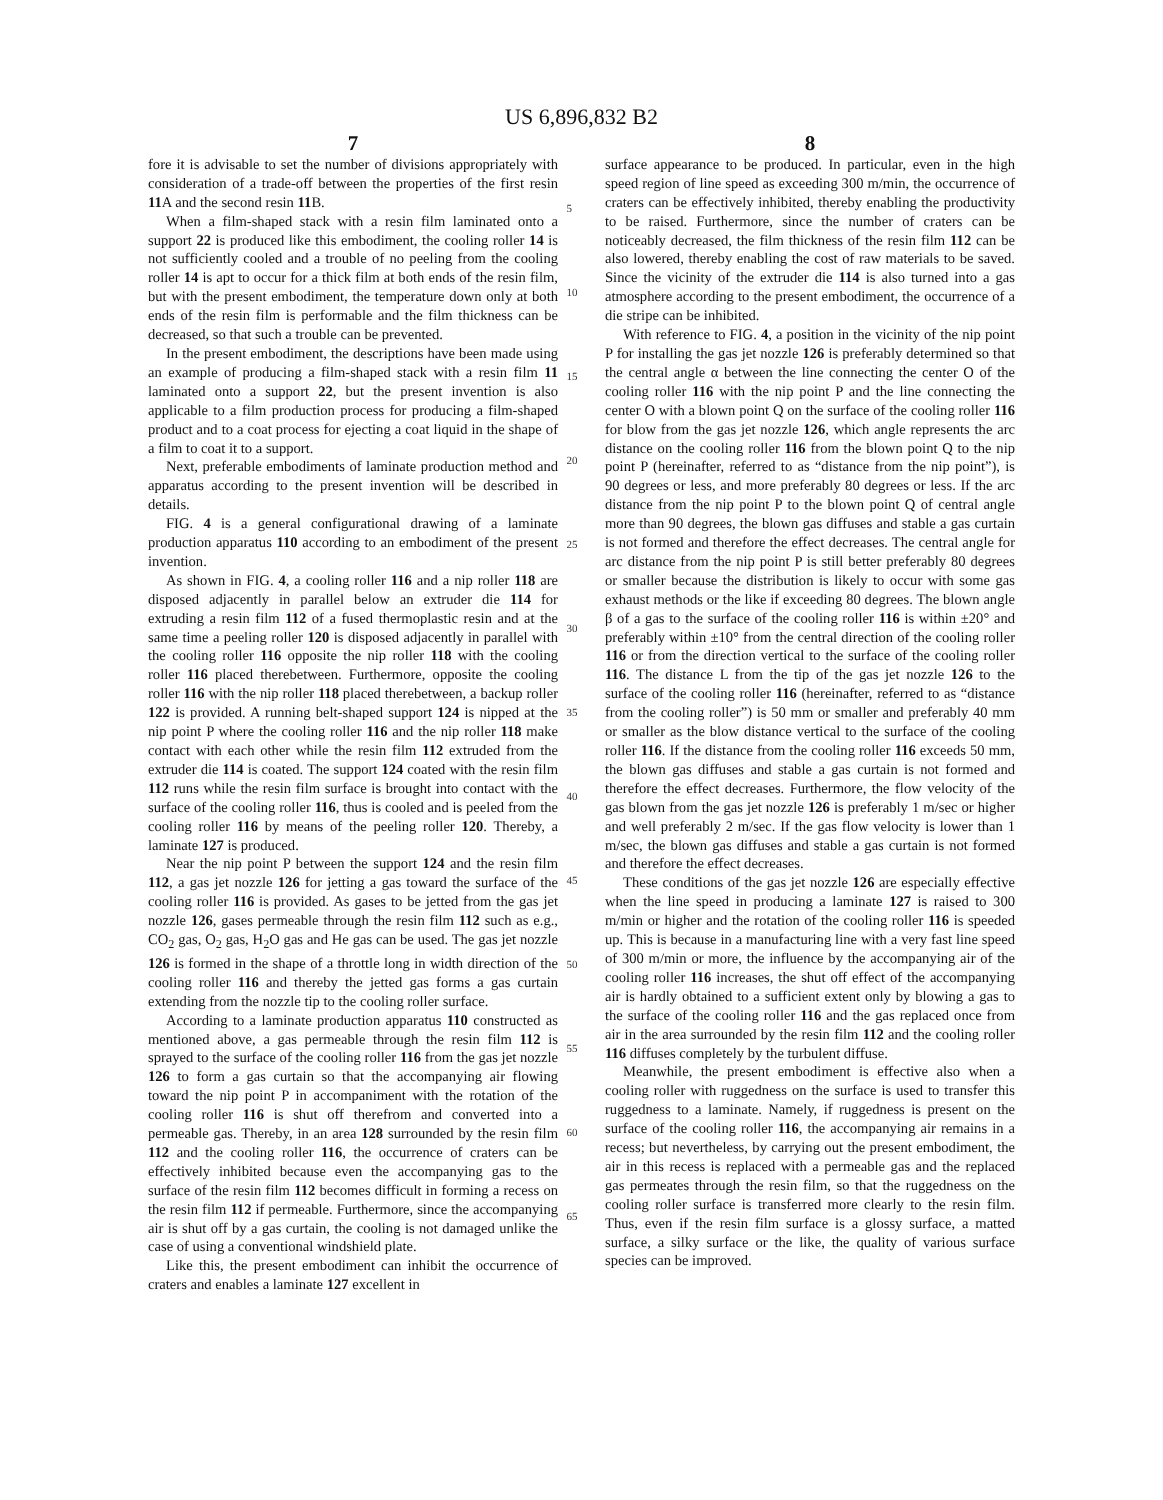US 6,896,832 B2
7
fore it is advisable to set the number of divisions appropriately with consideration of a trade-off between the properties of the first resin 11 A and the second resin 11 B.
When a film-shaped stack with a resin film laminated onto a support 22 is produced like this embodiment, the cooling roller 14 is not sufficiently cooled and a trouble of no peeling from the cooling roller 14 is apt to occur for a thick film at both ends of the resin film, but with the present embodiment, the temperature down only at both ends of the resin film is performable and the film thickness can be decreased, so that such a trouble can be prevented.
In the present embodiment, the descriptions have been made using an example of producing a film-shaped stack with a resin film 11 laminated onto a support 22, but the present invention is also applicable to a film production process for producing a film-shaped product and to a coat process for ejecting a coat liquid in the shape of a film to coat it to a support.
Next, preferable embodiments of laminate production method and apparatus according to the present invention will be described in details.
FIG. 4 is a general configurational drawing of a laminate production apparatus 110 according to an embodiment of the present invention.
As shown in FIG. 4, a cooling roller 116 and a nip roller 118 are disposed adjacently in parallel below an extruder die 114 for extruding a resin film 112 of a fused thermoplastic resin and at the same time a peeling roller 120 is disposed adjacently in parallel with the cooling roller 116 opposite the nip roller 118 with the cooling roller 116 placed therebetween. Furthermore, opposite the cooling roller 116 with the nip roller 118 placed therebetween, a backup roller 122 is provided. A running belt-shaped support 124 is nipped at the nip point P where the cooling roller 116 and the nip roller 118 make contact with each other while the resin film 112 extruded from the extruder die 114 is coated. The support 124 coated with the resin film 112 runs while the resin film surface is brought into contact with the surface of the cooling roller 116, thus is cooled and is peeled from the cooling roller 116 by means of the peeling roller 120. Thereby, a laminate 127 is produced.
Near the nip point P between the support 124 and the resin film 112, a gas jet nozzle 126 for jetting a gas toward the surface of the cooling roller 116 is provided. As gases to be jetted from the gas jet nozzle 126, gases permeable through the resin film 112 such as e.g., CO<sub>2</sub> gas, O<sub>2</sub> gas, H<sub>2</sub>O gas and He gas can be used. The gas jet nozzle 126 is formed in the shape of a throttle long in width direction of the cooling roller 116 and thereby the jetted gas forms a gas curtain extending from the nozzle tip to the cooling roller surface.
According to a laminate production apparatus 110 constructed as mentioned above, a gas permeable through the resin film 112 is sprayed to the surface of the cooling roller 116 from the gas jet nozzle 126 to form a gas curtain so that the accompanying air flowing toward the nip point P in accompaniment with the rotation of the cooling roller 116 is shut off therefrom and converted into a permeable gas. Thereby, in an area 128 surrounded by the resin film 112 and the cooling roller 116, the occurrence of craters can be effectively inhibited because even the accompanying gas to the surface of the resin film 112 becomes difficult in forming a recess on the resin film 112 if permeable. Furthermore, since the accompanying air is shut off by a gas curtain, the cooling is not damaged unlike the case of using a conventional windshield plate.
Like this, the present embodiment can inhibit the occurrence of craters and enables a laminate 127 excellent in
5
10
15
20
25
30
35
40
45
50
55
60
65
8
surface appearance to be produced. In particular, even in the high speed region of line speed as exceeding 300 m/min, the occurrence of craters can be effectively inhibited, thereby enabling the productivity to be raised. Furthermore, since the number of craters can be noticeably decreased, the film thickness of the resin film 112 can be also lowered, thereby enabling the cost of raw materials to be saved. Since the vicinity of the extruder die 114 is also turned into a gas atmosphere according to the present embodiment, the occurrence of a die stripe can be inhibited.
With reference to FIG. 4, a position in the vicinity of the nip point P for installing the gas jet nozzle 126 is preferably determined so that the central angle α between the line connecting the center O of the cooling roller 116 with the nip point P and the line connecting the center O with a blown point Q on the surface of the cooling roller 116 for blow from the gas jet nozzle 126, which angle represents the arc distance on the cooling roller 116 from the blown point Q to the nip point P (hereinafter, referred to as “distance from the nip point”), is 90 degrees or less, and more preferably 80 degrees or less. If the arc distance from the nip point P to the blown point Q of central angle more than 90 degrees, the blown gas diffuses and stable a gas curtain is not formed and therefore the effect decreases. The central angle for arc distance from the nip point P is still better preferably 80 degrees or smaller because the distribution is likely to occur with some gas exhaust methods or the like if exceeding 80 degrees. The blown angle β of a gas to the surface of the cooling roller 116 is within ±20° and preferably within ±10° from the central direction of the cooling roller 116 or from the direction vertical to the surface of the cooling roller 116. The distance L from the tip of the gas jet nozzle 126 to the surface of the cooling roller 116 (hereinafter, referred to as “distance from the cooling roller”) is 50 mm or smaller and preferably 40 mm or smaller as the blow distance vertical to the surface of the cooling roller 116. If the distance from the cooling roller 116 exceeds 50 mm, the blown gas diffuses and stable a gas curtain is not formed and therefore the effect decreases. Furthermore, the flow velocity of the gas blown from the gas jet nozzle 126 is preferably 1 m/sec or higher and well preferably 2 m/sec. If the gas flow velocity is lower than 1 m/sec, the blown gas diffuses and stable a gas curtain is not formed and therefore the effect decreases.
These conditions of the gas jet nozzle 126 are especially effective when the line speed in producing a laminate 127 is raised to 300 m/min or higher and the rotation of the cooling roller 116 is speeded up. This is because in a manufacturing line with a very fast line speed of 300 m/min or more, the influence by the accompanying air of the cooling roller 116 increases, the shut off effect of the accompanying air is hardly obtained to a sufficient extent only by blowing a gas to the surface of the cooling roller 116 and the gas replaced once from air in the area surrounded by the resin film 112 and the cooling roller 116 diffuses completely by the turbulent diffuse.
Meanwhile, the present embodiment is effective also when a cooling roller with ruggedness on the surface is used to transfer this ruggedness to a laminate. Namely, if ruggedness is present on the surface of the cooling roller 116, the accompanying air remains in a recess; but nevertheless, by carrying out the present embodiment, the air in this recess is replaced with a permeable gas and the replaced gas permeates through the resin film, so that the ruggedness on the cooling roller surface is transferred more clearly to the resin film. Thus, even if the resin film surface is a glossy surface, a matted surface, a silky surface or the like, the quality of various surface species can be improved.